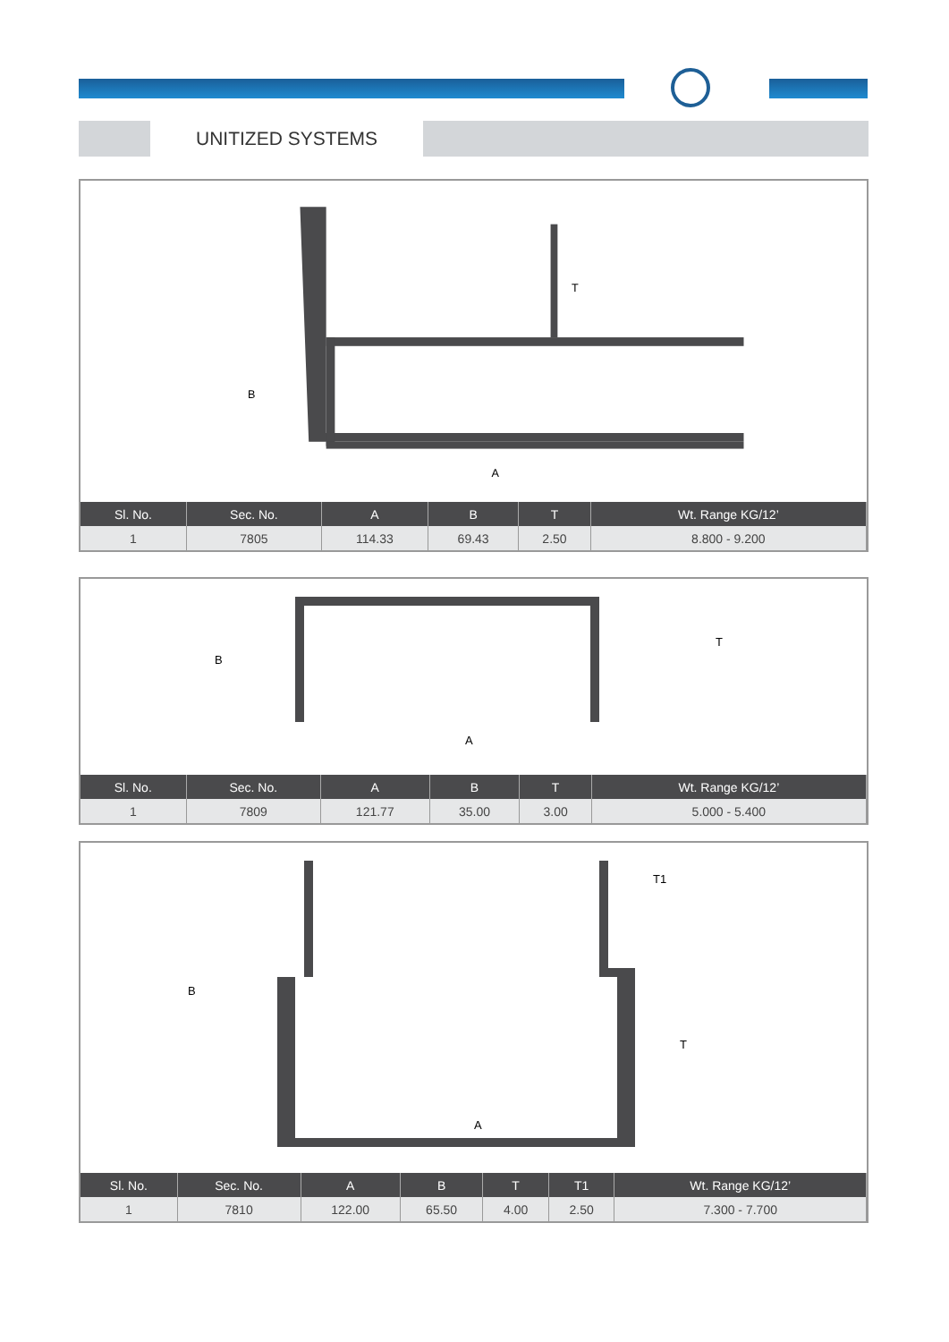UNITIZED SYSTEMS
B
T
A
| Sl. No. | Sec. No. | A | B | T | Wt. Range KG/12’ |
| --- | --- | --- | --- | --- | --- |
| 1 | 7805 | 114.33 | 69.43 | 2.50 | 8.800 - 9.200 |
B
T
A
| Sl. No. | Sec. No. | A | B | T | Wt. Range KG/12’ |
| --- | --- | --- | --- | --- | --- |
| 1 | 7809 | 121.77 | 35.00 | 3.00 | 5.000 - 5.400 |
B
T1
T
A
| Sl. No. | Sec. No. | A | B | T | T1 | Wt. Range KG/12’ |
| --- | --- | --- | --- | --- | --- | --- |
| 1 | 7810 | 122.00 | 65.50 | 4.00 | 2.50 | 7.300 - 7.700 |